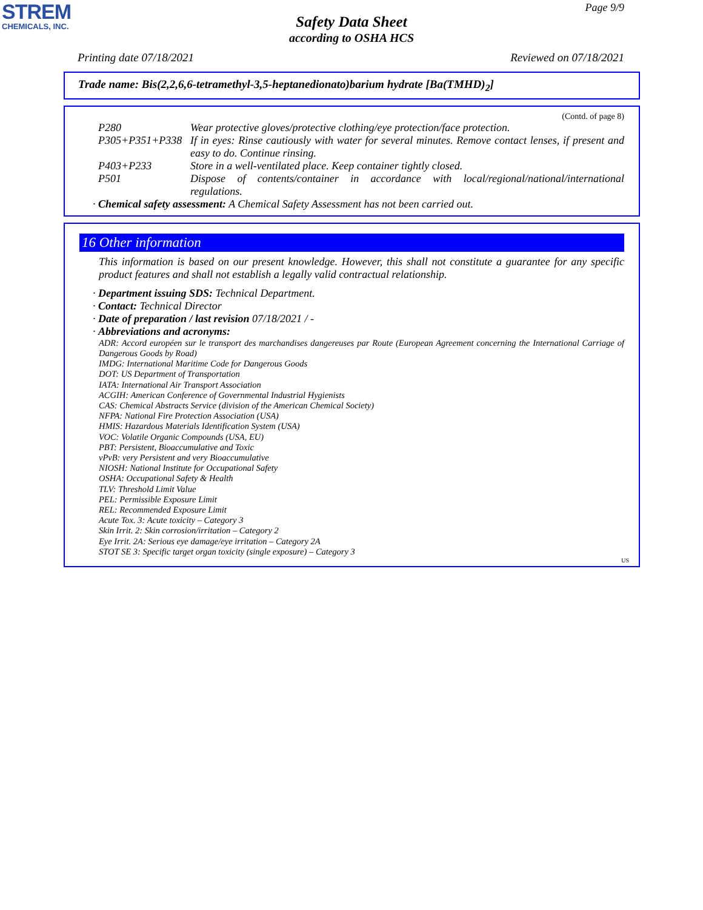STREM
CHEMICALS, INC.
Page 9/9
Safety Data Sheet
according to OSHA HCS
Printing date 07/18/2021 Reviewed on 07/18/2021
Trade name: Bis(2,2,6,6-tetramethyl-3,5-heptanedionato)barium hydrate [Ba(TMHD)<sub>2</sub>]
(Contd. of page 8)
P280 Wear protective gloves/protective clothing/eye protection/face protection.
P305+P351+P338 If in eyes: Rinse cautiously with water for several minutes. Remove contact lenses, if present and easy to do. Continue rinsing.
P403+P233 Store in a well-ventilated place. Keep container tightly closed.
P501 Dispose of contents/container in accordance with local/regional/national/international regulations.
· Chemical safety assessment: A Chemical Safety Assessment has not been carried out.
16 Other information
This information is based on our present knowledge. However, this shall not constitute a guarantee for any specific product features and shall not establish a legally valid contractual relationship.
· Department issuing SDS: Technical Department.
· Contact: Technical Director
· Date of preparation / last revision 07/18/2021 / -
· Abbreviations and acronyms:
ADR: Accord européen sur le transport des marchandises dangereuses par Route (European Agreement concerning the International Carriage of Dangerous Goods by Road)
IMDG: International Maritime Code for Dangerous Goods
DOT: US Department of Transportation
IATA: International Air Transport Association
ACGIH: American Conference of Governmental Industrial Hygienists
CAS: Chemical Abstracts Service (division of the American Chemical Society)
NFPA: National Fire Protection Association (USA)
HMIS: Hazardous Materials Identification System (USA)
VOC: Volatile Organic Compounds (USA, EU)
PBT: Persistent, Bioaccumulative and Toxic
vPvB: very Persistent and very Bioaccumulative
NIOSH: National Institute for Occupational Safety
OSHA: Occupational Safety & Health
TLV: Threshold Limit Value
PEL: Permissible Exposure Limit
REL: Recommended Exposure Limit
Acute Tox. 3: Acute toxicity – Category 3
Skin Irrit. 2: Skin corrosion/irritation – Category 2
Eye Irrit. 2A: Serious eye damage/eye irritation – Category 2A
STOT SE 3: Specific target organ toxicity (single exposure) – Category 3
US